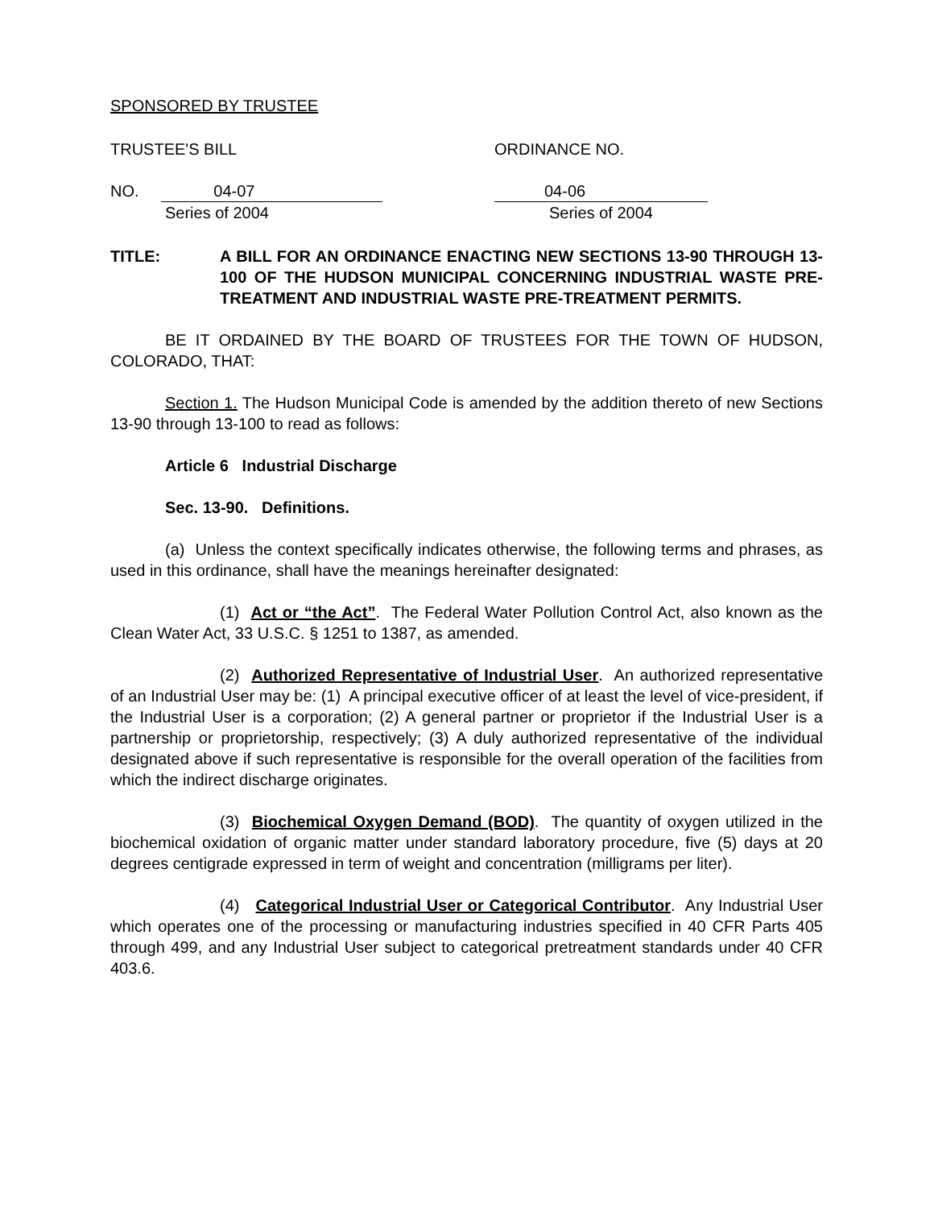SPONSORED BY TRUSTEE
TRUSTEE'S BILL ORDINANCE NO.
NO. 04-07 04-06
Series of 2004 Series of 2004
TITLE: A BILL FOR AN ORDINANCE ENACTING NEW SECTIONS 13-90 THROUGH 13-100 OF THE HUDSON MUNICIPAL CONCERNING INDUSTRIAL WASTE PRE-TREATMENT AND INDUSTRIAL WASTE PRE-TREATMENT PERMITS.
BE IT ORDAINED BY THE BOARD OF TRUSTEES FOR THE TOWN OF HUDSON, COLORADO, THAT:
Section 1. The Hudson Municipal Code is amended by the addition thereto of new Sections 13-90 through 13-100 to read as follows:
Article 6 Industrial Discharge
Sec. 13-90. Definitions.
(a) Unless the context specifically indicates otherwise, the following terms and phrases, as used in this ordinance, shall have the meanings hereinafter designated:
(1) Act or “the Act”. The Federal Water Pollution Control Act, also known as the Clean Water Act, 33 U.S.C. § 1251 to 1387, as amended.
(2) Authorized Representative of Industrial User. An authorized representative of an Industrial User may be: (1) A principal executive officer of at least the level of vice-president, if the Industrial User is a corporation; (2) A general partner or proprietor if the Industrial User is a partnership or proprietorship, respectively; (3) A duly authorized representative of the individual designated above if such representative is responsible for the overall operation of the facilities from which the indirect discharge originates.
(3) Biochemical Oxygen Demand (BOD). The quantity of oxygen utilized in the biochemical oxidation of organic matter under standard laboratory procedure, five (5) days at 20 degrees centigrade expressed in term of weight and concentration (milligrams per liter).
(4) Categorical Industrial User or Categorical Contributor. Any Industrial User which operates one of the processing or manufacturing industries specified in 40 CFR Parts 405 through 499, and any Industrial User subject to categorical pretreatment standards under 40 CFR 403.6.